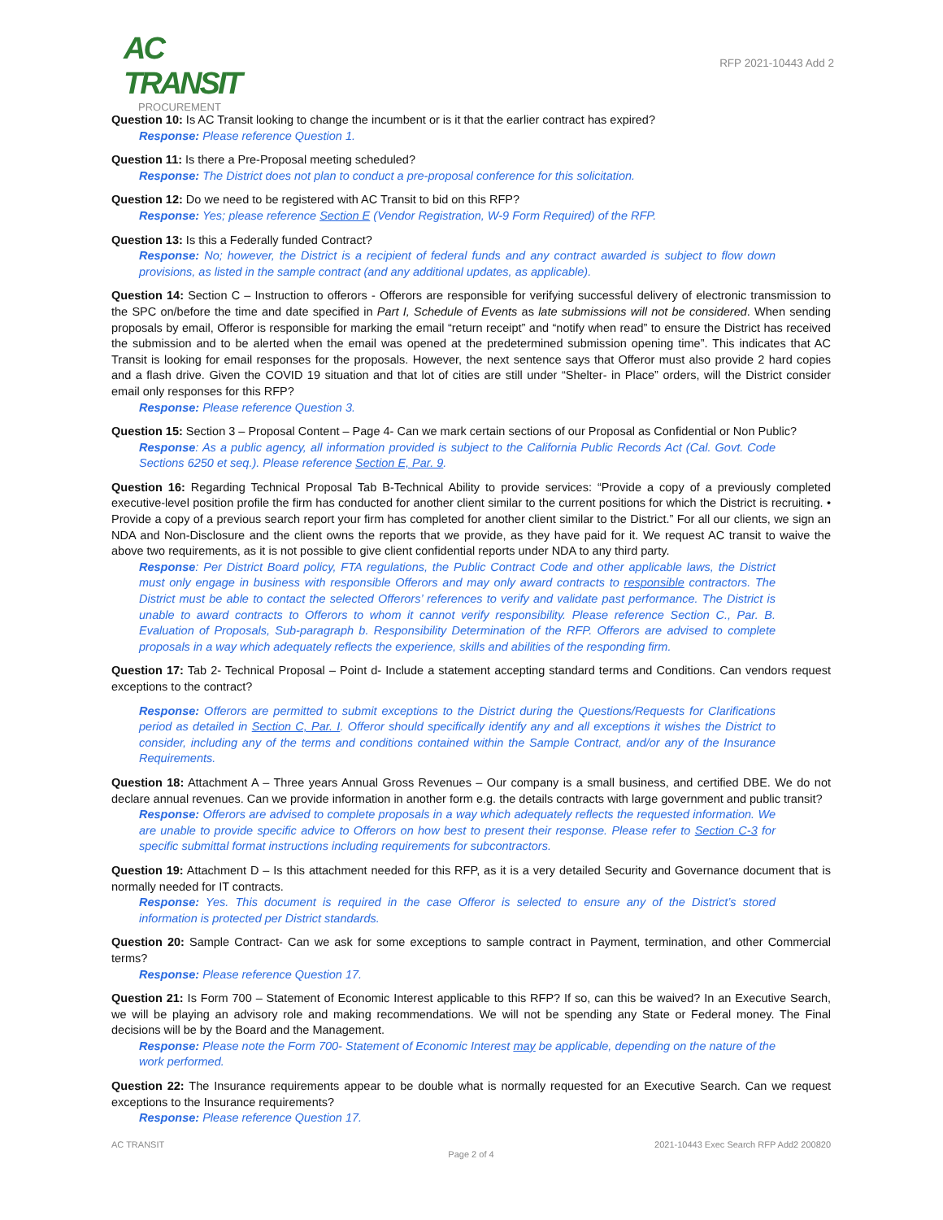AC TRANSIT
PROCUREMENT
RFP 2021-10443 Add 2
Question 10: Is AC Transit looking to change the incumbent or is it that the earlier contract has expired?
Response: Please reference Question 1.
Question 11: Is there a Pre-Proposal meeting scheduled?
Response: The District does not plan to conduct a pre-proposal conference for this solicitation.
Question 12: Do we need to be registered with AC Transit to bid on this RFP?
Response: Yes; please reference Section E (Vendor Registration, W-9 Form Required) of the RFP.
Question 13: Is this a Federally funded Contract?
Response: No; however, the District is a recipient of federal funds and any contract awarded is subject to flow down provisions, as listed in the sample contract (and any additional updates, as applicable).
Question 14: Section C – Instruction to offerors - Offerors are responsible for verifying successful delivery of electronic transmission to the SPC on/before the time and date specified in Part I, Schedule of Events as late submissions will not be considered. When sending proposals by email, Offeror is responsible for marking the email “return receipt” and “notify when read” to ensure the District has received the submission and to be alerted when the email was opened at the predetermined submission opening time”. This indicates that AC Transit is looking for email responses for the proposals. However, the next sentence says that Offeror must also provide 2 hard copies and a flash drive. Given the COVID 19 situation and that lot of cities are still under “Shelter- in Place” orders, will the District consider email only responses for this RFP?
Response: Please reference Question 3.
Question 15: Section 3 – Proposal Content – Page 4- Can we mark certain sections of our Proposal as Confidential or Non Public?
Response: As a public agency, all information provided is subject to the California Public Records Act (Cal. Govt. Code Sections 6250 et seq.). Please reference Section E, Par. 9.
Question 16: Regarding Technical Proposal Tab B-Technical Ability to provide services: “Provide a copy of a previously completed executive-level position profile the firm has conducted for another client similar to the current positions for which the District is recruiting. • Provide a copy of a previous search report your firm has completed for another client similar to the District.” For all our clients, we sign an NDA and Non-Disclosure and the client owns the reports that we provide, as they have paid for it. We request AC transit to waive the above two requirements, as it is not possible to give client confidential reports under NDA to any third party.
Response: Per District Board policy, FTA regulations, the Public Contract Code and other applicable laws, the District must only engage in business with responsible Offerors and may only award contracts to responsible contractors. The District must be able to contact the selected Offerors’ references to verify and validate past performance. The District is unable to award contracts to Offerors to whom it cannot verify responsibility. Please reference Section C., Par. B. Evaluation of Proposals, Sub-paragraph b. Responsibility Determination of the RFP. Offerors are advised to complete proposals in a way which adequately reflects the experience, skills and abilities of the responding firm.
Question 17: Tab 2- Technical Proposal – Point d- Include a statement accepting standard terms and Conditions. Can vendors request exceptions to the contract?
Response: Offerors are permitted to submit exceptions to the District during the Questions/Requests for Clarifications period as detailed in Section C, Par. I. Offeror should specifically identify any and all exceptions it wishes the District to consider, including any of the terms and conditions contained within the Sample Contract, and/or any of the Insurance Requirements.
Question 18: Attachment A – Three years Annual Gross Revenues – Our company is a small business, and certified DBE. We do not declare annual revenues. Can we provide information in another form e.g. the details contracts with large government and public transit?
Response: Offerors are advised to complete proposals in a way which adequately reflects the requested information. We are unable to provide specific advice to Offerors on how best to present their response. Please refer to Section C-3 for specific submittal format instructions including requirements for subcontractors.
Question 19: Attachment D – Is this attachment needed for this RFP, as it is a very detailed Security and Governance document that is normally needed for IT contracts.
Response: Yes. This document is required in the case Offeror is selected to ensure any of the District’s stored information is protected per District standards.
Question 20: Sample Contract- Can we ask for some exceptions to sample contract in Payment, termination, and other Commercial terms?
Response: Please reference Question 17.
Question 21: Is Form 700 – Statement of Economic Interest applicable to this RFP? If so, can this be waived? In an Executive Search, we will be playing an advisory role and making recommendations. We will not be spending any State or Federal money. The Final decisions will be by the Board and the Management.
Response: Please note the Form 700- Statement of Economic Interest may be applicable, depending on the nature of the work performed.
Question 22: The Insurance requirements appear to be double what is normally requested for an Executive Search. Can we request exceptions to the Insurance requirements?
Response: Please reference Question 17.
AC TRANSIT 2021-10443 Exec Search RFP Add2 200820
Page 2 of 4